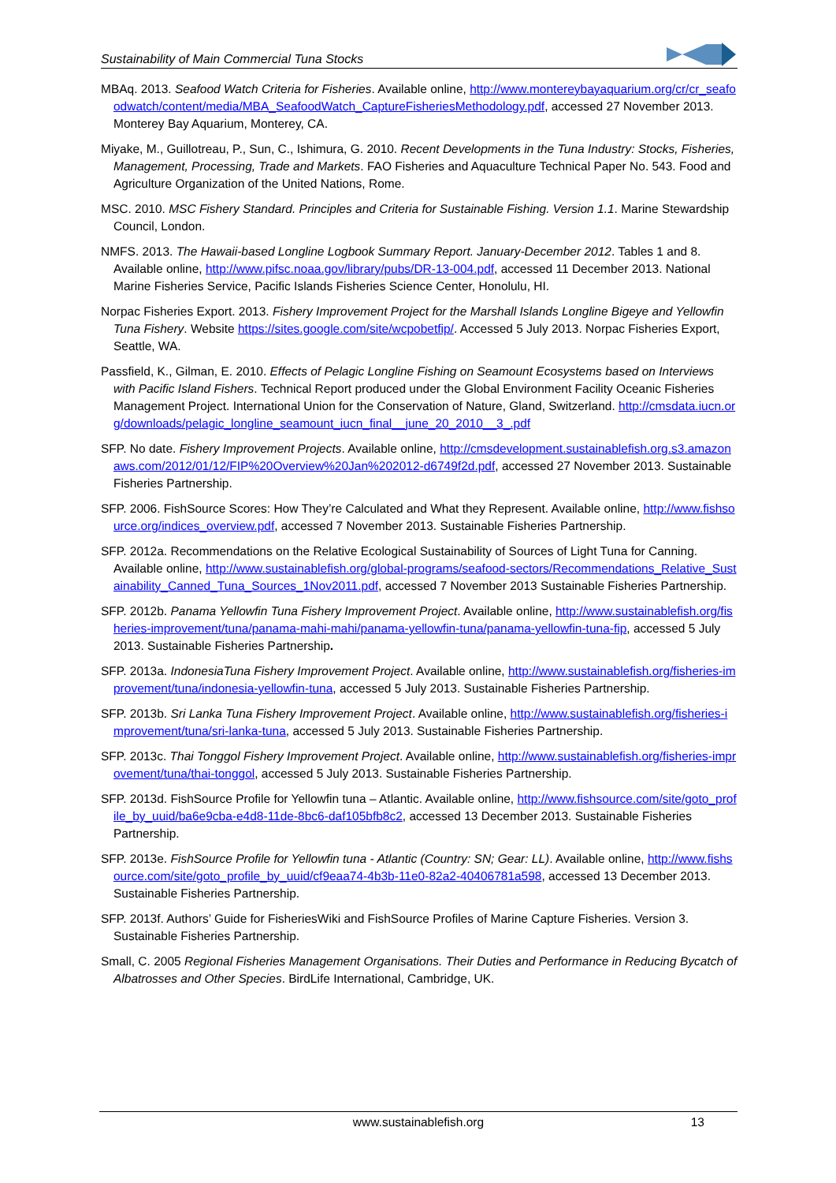Sustainability of Main Commercial Tuna Stocks
MBAq. 2013. Seafood Watch Criteria for Fisheries. Available online, http://www.montereybayaquarium.org/cr/cr_seafoodwatch/content/media/MBA_SeafoodWatch_CaptureFisheriesMethodology.pdf, accessed 27 November 2013. Monterey Bay Aquarium, Monterey, CA.
Miyake, M., Guillotreau, P., Sun, C., Ishimura, G. 2010. Recent Developments in the Tuna Industry: Stocks, Fisheries, Management, Processing, Trade and Markets. FAO Fisheries and Aquaculture Technical Paper No. 543. Food and Agriculture Organization of the United Nations, Rome.
MSC. 2010. MSC Fishery Standard. Principles and Criteria for Sustainable Fishing. Version 1.1. Marine Stewardship Council, London.
NMFS. 2013. The Hawaii-based Longline Logbook Summary Report. January-December 2012. Tables 1 and 8. Available online, http://www.pifsc.noaa.gov/library/pubs/DR-13-004.pdf, accessed 11 December 2013. National Marine Fisheries Service, Pacific Islands Fisheries Science Center, Honolulu, HI.
Norpac Fisheries Export. 2013. Fishery Improvement Project for the Marshall Islands Longline Bigeye and Yellowfin Tuna Fishery. Website https://sites.google.com/site/wcpobetfip/. Accessed 5 July 2013. Norpac Fisheries Export, Seattle, WA.
Passfield, K., Gilman, E. 2010. Effects of Pelagic Longline Fishing on Seamount Ecosystems based on Interviews with Pacific Island Fishers. Technical Report produced under the Global Environment Facility Oceanic Fisheries Management Project. International Union for the Conservation of Nature, Gland, Switzerland. http://cmsdata.iucn.org/downloads/pelagic_longline_seamount_iucn_final__june_20_2010__3_.pdf
SFP. No date. Fishery Improvement Projects. Available online, http://cmsdevelopment.sustainablefish.org.s3.amazonaws.com/2012/01/12/FIP%20Overview%20Jan%202012-d6749f2d.pdf, accessed 27 November 2013. Sustainable Fisheries Partnership.
SFP. 2006. FishSource Scores: How They’re Calculated and What they Represent. Available online, http://www.fishsource.org/indices_overview.pdf, accessed 7 November 2013. Sustainable Fisheries Partnership.
SFP. 2012a. Recommendations on the Relative Ecological Sustainability of Sources of Light Tuna for Canning. Available online, http://www.sustainablefish.org/global-programs/seafood-sectors/Recommendations_Relative_Sustainability_Canned_Tuna_Sources_1Nov2011.pdf, accessed 7 November 2013 Sustainable Fisheries Partnership.
SFP. 2012b. Panama Yellowfin Tuna Fishery Improvement Project. Available online, http://www.sustainablefish.org/fisheries-improvement/tuna/panama-mahi-mahi/panama-yellowfin-tuna/panama-yellowfin-tuna-fip, accessed 5 July 2013. Sustainable Fisheries Partnership.
SFP. 2013a. IndonesiaTuna Fishery Improvement Project. Available online, http://www.sustainablefish.org/fisheries-improvement/tuna/indonesia-yellowfin-tuna, accessed 5 July 2013. Sustainable Fisheries Partnership.
SFP. 2013b. Sri Lanka Tuna Fishery Improvement Project. Available online, http://www.sustainablefish.org/fisheries-improvement/tuna/sri-lanka-tuna, accessed 5 July 2013. Sustainable Fisheries Partnership.
SFP. 2013c. Thai Tonggol Fishery Improvement Project. Available online, http://www.sustainablefish.org/fisheries-improvement/tuna/thai-tonggol, accessed 5 July 2013. Sustainable Fisheries Partnership.
SFP. 2013d. FishSource Profile for Yellowfin tuna – Atlantic. Available online, http://www.fishsource.com/site/goto_profile_by_uuid/ba6e9cba-e4d8-11de-8bc6-daf105bfb8c2, accessed 13 December 2013. Sustainable Fisheries Partnership.
SFP. 2013e. FishSource Profile for Yellowfin tuna - Atlantic (Country: SN; Gear: LL). Available online, http://www.fishsource.com/site/goto_profile_by_uuid/cf9eaa74-4b3b-11e0-82a2-40406781a598, accessed 13 December 2013. Sustainable Fisheries Partnership.
SFP. 2013f. Authors’ Guide for FisheriesWiki and FishSource Profiles of Marine Capture Fisheries. Version 3. Sustainable Fisheries Partnership.
Small, C. 2005 Regional Fisheries Management Organisations. Their Duties and Performance in Reducing Bycatch of Albatrosses and Other Species. BirdLife International, Cambridge, UK.
www.sustainablefish.org
13